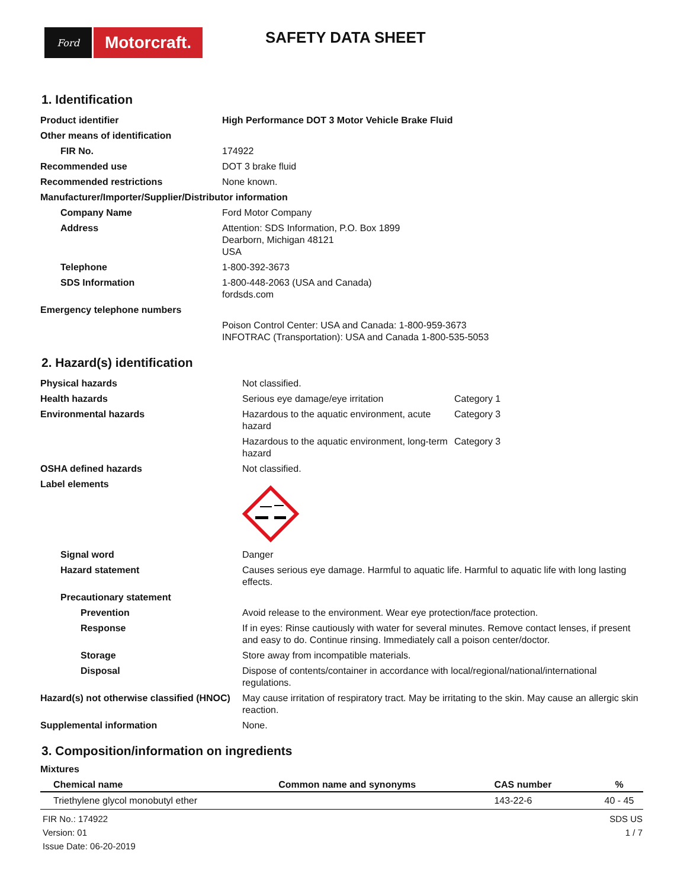Ford
Motorcraft.
SAFETY DATA SHEET
1. Identification
| Product identifier | High Performance DOT 3 Motor Vehicle Brake Fluid |
| Other means of identification | |
| FIR No. | 174922 |
| Recommended use | DOT 3 brake fluid |
| Recommended restrictions | None known. |
| Manufacturer/Importer/Supplier/Distributor information | |
| Company Name | Ford Motor Company |
| Address | Attention: SDS Information, P.O. Box 1899 Dearborn, Michigan 48121 USA |
| Telephone | 1-800-392-3673 |
| SDS Information | 1-800-448-2063 (USA and Canada) fordsds.com |
| Emergency telephone numbers | |
| | Poison Control Center: USA and Canada: 1-800-959-3673 INFOTRAC (Transportation): USA and Canada 1-800-535-5053 |
2. Hazard(s) identification
| Physical hazards | Not classified. | |
| Health hazards | Serious eye damage/eye irritation | Category 1 |
| Environmental hazards | Hazardous to the aquatic environment, acute hazard | Category 3 |
| | Hazardous to the aquatic environment, long-term hazard | Category 3 |
| OSHA defined hazards | Not classified. | |
| Label elements | | |
| Signal word | Danger | |
| Hazard statement | Causes serious eye damage. Harmful to aquatic life. Harmful to aquatic life with long lasting effects. | |
| Precautionary statement | | |
| Prevention | Avoid release to the environment. Wear eye protection/face protection. | |
| Response | If in eyes: Rinse cautiously with water for several minutes. Remove contact lenses, if present and easy to do. Continue rinsing. Immediately call a poison center/doctor. | |
| Storage | Store away from incompatible materials. | |
| Disposal | Dispose of contents/container in accordance with local/regional/national/international regulations. | |
| Hazard(s) not otherwise classified (HNOC) | May cause irritation of respiratory tract. May be irritating to the skin. May cause an allergic skin reaction. | |
| Supplemental information | None. | |
3. Composition/information on ingredients
Mixtures
| Chemical name | Common name and synonyms | CAS number | % |
| --- | --- | --- | --- |
| Triethylene glycol monobutyl ether | | 143-22-6 | 40 - 45 |
FIR No.: 174922
Version: 01
Issue Date: 06-20-2019
SDS US
1 / 7